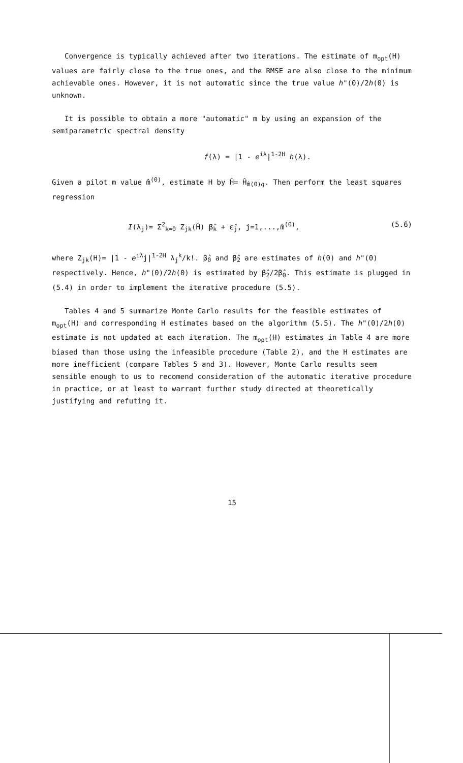Convergence is typically achieved after two iterations. The estimate of m<sub>opt</sub>(H) values are fairly close to the true ones, and the RMSE are also close to the minimum achievable ones. However, it is not automatic since the true value h"(0)/2h(0) is unknown.
It is possible to obtain a more "automatic" m by using an expansion of the semiparametric spectral density
f(λ) = |1 - e<sup>iλ</sup>|<sup>1-2H</sup> h(λ).
Given a pilot m value m̂<sup>(0)</sup>, estimate H by Ĥ= Ĥ<sub>m̂(0)</sub><sub>q</sub>. Then perform the least squares regression
I(λ<sub>j</sub>)= Σ<sup>2</sup><sub>k=0</sub> Z<sub>jk</sub>(Ĥ) β̂<sub>k</sub> + ε̂<sub>j</sub>, j=1,...,m̂<sup>(0)</sup>, (5.6)
where Z<sub>jk</sub>(H)= |1 - e<sup>iλ</sup>j|<sup>1-2H</sup> λ<sub>j</sub><sup>k</sup>/k!. β̂<sub>0</sub> and β̂<sub>2</sub> are estimates of h(0) and h"(0) respectively. Hence, h"(0)/2h(0) is estimated by β̂<sub>2</sub>/2β̂<sub>0</sub>. This estimate is plugged in (5.4) in order to implement the iterative procedure (5.5).
Tables 4 and 5 summarize Monte Carlo results for the feasible estimates of m<sub>opt</sub>(H) and corresponding H estimates based on the algorithm (5.5). The h"(0)/2h(0) estimate is not updated at each iteration. The m<sub>opt</sub>(H) estimates in Table 4 are more biased than those using the infeasible procedure (Table 2), and the H estimates are more inefficient (compare Tables 5 and 3). However, Monte Carlo results seem sensible enough to us to recomend consideration of the automatic iterative procedure in practice, or at least to warrant further study directed at theoretically justifying and refuting it.
15